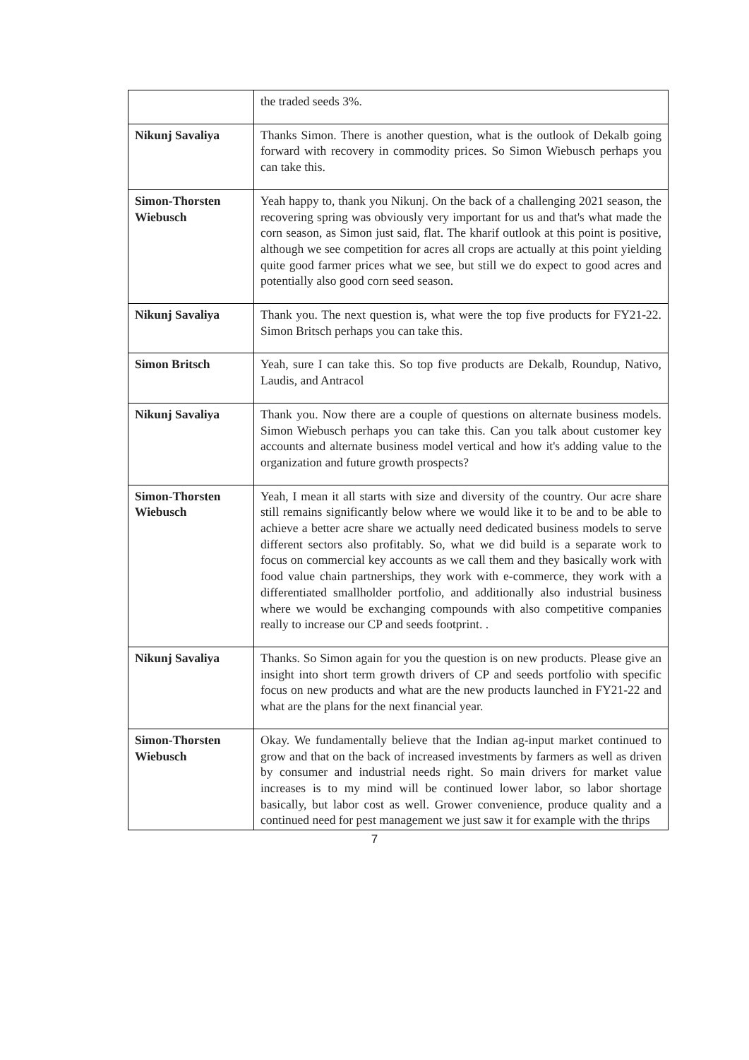| | the traded seeds 3%. |
| Nikunj Savaliya | Thanks Simon. There is another question, what is the outlook of Dekalb going forward with recovery in commodity prices. So Simon Wiebusch perhaps you can take this. |
| Simon-Thorsten Wiebusch | Yeah happy to, thank you Nikunj. On the back of a challenging 2021 season, the recovering spring was obviously very important for us and that's what made the corn season, as Simon just said, flat. The kharif outlook at this point is positive, although we see competition for acres all crops are actually at this point yielding quite good farmer prices what we see, but still we do expect to good acres and potentially also good corn seed season. |
| Nikunj Savaliya | Thank you. The next question is, what were the top five products for FY21-22. Simon Britsch perhaps you can take this. |
| Simon Britsch | Yeah, sure I can take this. So top five products are Dekalb, Roundup, Nativo, Laudis, and Antracol |
| Nikunj Savaliya | Thank you. Now there are a couple of questions on alternate business models. Simon Wiebusch perhaps you can take this. Can you talk about customer key accounts and alternate business model vertical and how it's adding value to the organization and future growth prospects? |
| Simon-Thorsten Wiebusch | Yeah, I mean it all starts with size and diversity of the country. Our acre share still remains significantly below where we would like it to be and to be able to achieve a better acre share we actually need dedicated business models to serve different sectors also profitably. So, what we did build is a separate work to focus on commercial key accounts as we call them and they basically work with food value chain partnerships, they work with e-commerce, they work with a differentiated smallholder portfolio, and additionally also industrial business where we would be exchanging compounds with also competitive companies really to increase our CP and seeds footprint. . |
| Nikunj Savaliya | Thanks. So Simon again for you the question is on new products. Please give an insight into short term growth drivers of CP and seeds portfolio with specific focus on new products and what are the new products launched in FY21-22 and what are the plans for the next financial year. |
| Simon-Thorsten Wiebusch | Okay. We fundamentally believe that the Indian ag-input market continued to grow and that on the back of increased investments by farmers as well as driven by consumer and industrial needs right. So main drivers for market value increases is to my mind will be continued lower labor, so labor shortage basically, but labor cost as well. Grower convenience, produce quality and a continued need for pest management we just saw it for example with the thrips |
7